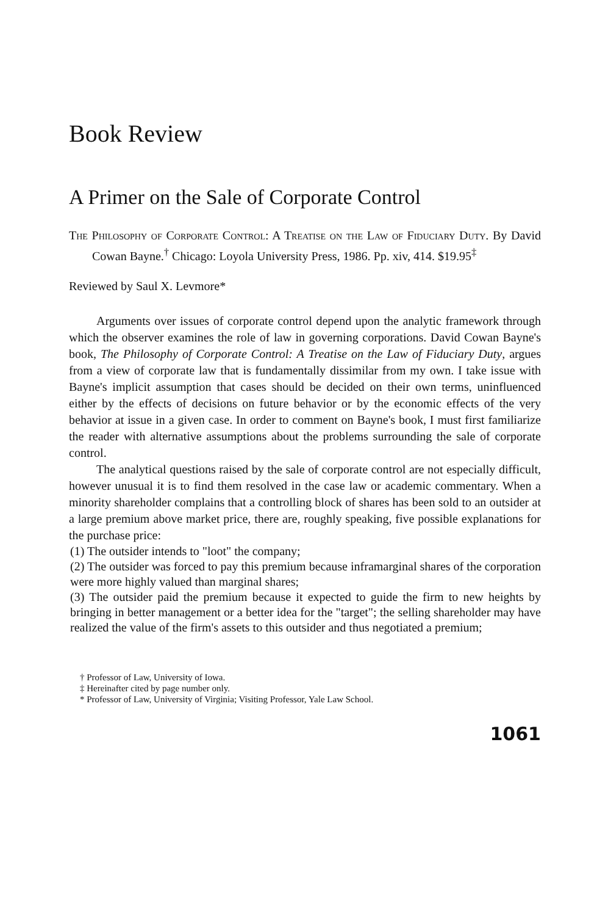Book Review
A Primer on the Sale of Corporate Control
The Philosophy of Corporate Control: A Treatise on the Law of Fiduciary Duty. By David Cowan Bayne.<sup>†</sup> Chicago: Loyola University Press, 1986. Pp. xiv, 414. $19.95<sup>‡</sup>
Reviewed by Saul X. Levmore*
Arguments over issues of corporate control depend upon the analytic framework through which the observer examines the role of law in governing corporations. David Cowan Bayne's book, The Philosophy of Corporate Control: A Treatise on the Law of Fiduciary Duty, argues from a view of corporate law that is fundamentally dissimilar from my own. I take issue with Bayne's implicit assumption that cases should be decided on their own terms, uninfluenced either by the effects of decisions on future behavior or by the economic effects of the very behavior at issue in a given case. In order to comment on Bayne's book, I must first familiarize the reader with alternative assumptions about the problems surrounding the sale of corporate control.
The analytical questions raised by the sale of corporate control are not especially difficult, however unusual it is to find them resolved in the case law or academic commentary. When a minority shareholder complains that a controlling block of shares has been sold to an outsider at a large premium above market price, there are, roughly speaking, five possible explanations for the purchase price:
(1) The outsider intends to "loot" the company;
(2) The outsider was forced to pay this premium because inframarginal shares of the corporation were more highly valued than marginal shares;
(3) The outsider paid the premium because it expected to guide the firm to new heights by bringing in better management or a better idea for the "target"; the selling shareholder may have realized the value of the firm's assets to this outsider and thus negotiated a premium;
† Professor of Law, University of Iowa.
‡ Hereinafter cited by page number only.
* Professor of Law, University of Virginia; Visiting Professor, Yale Law School.
1061